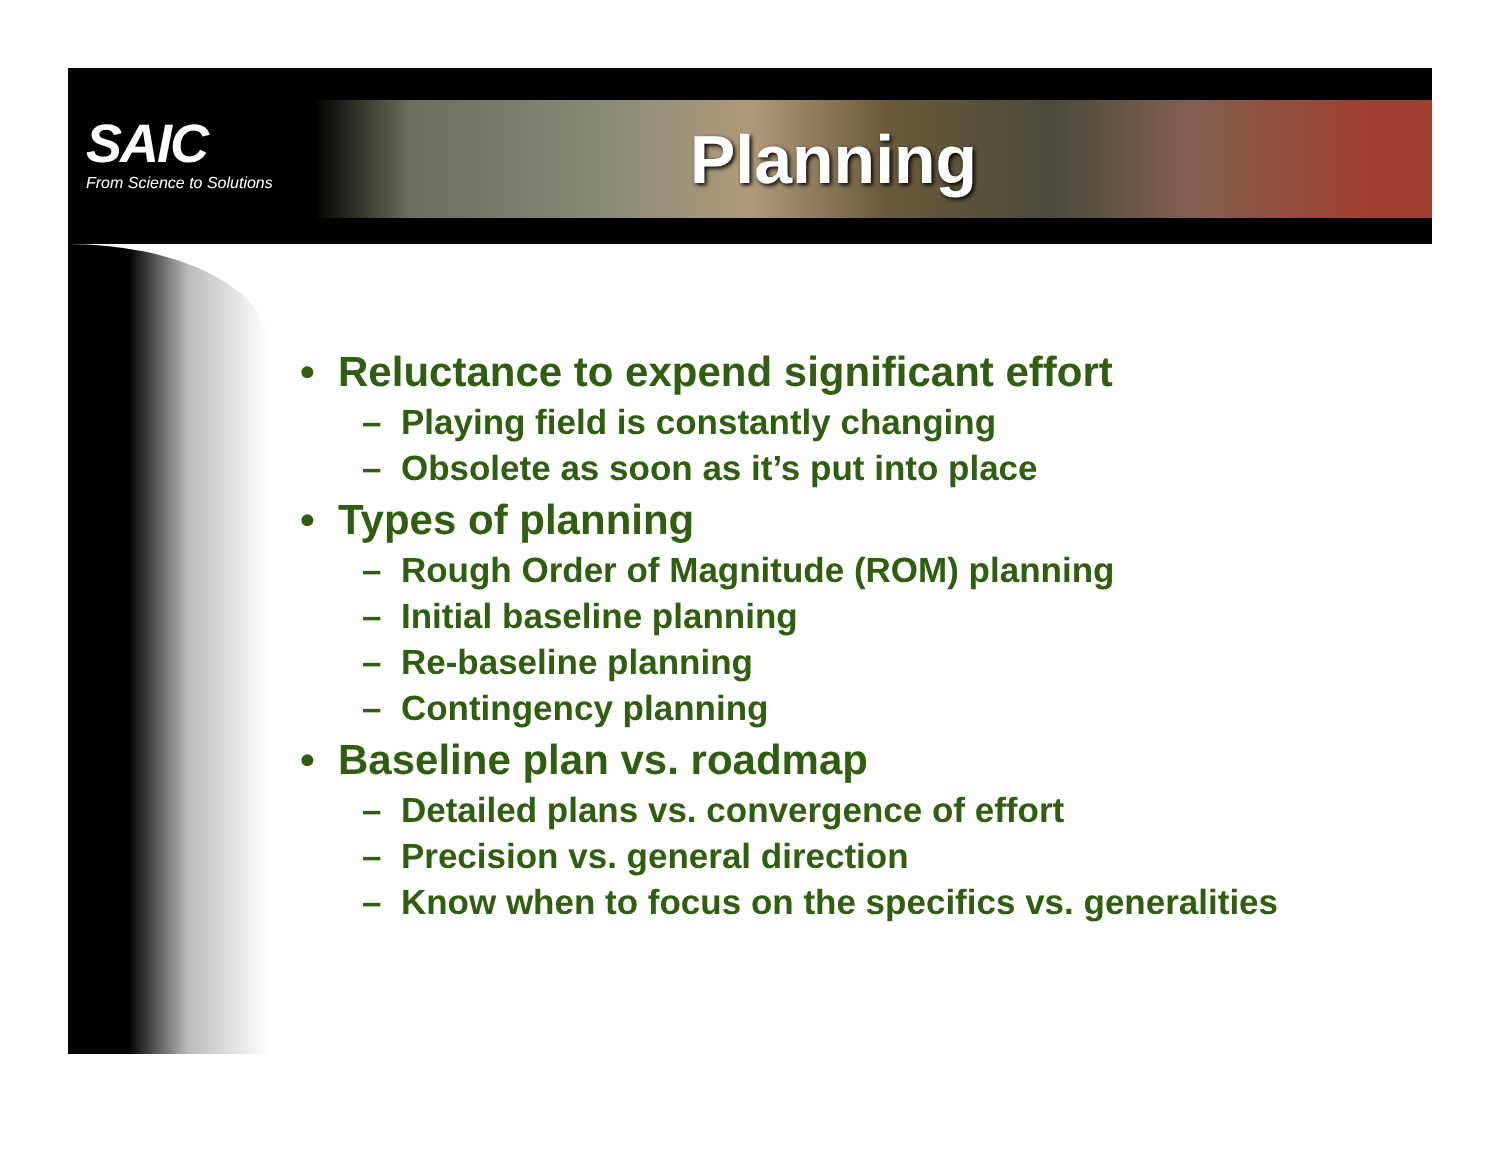SAIC
From Science to Solutions
Planning
• Reluctance to expend significant effort
– Playing field is constantly changing
– Obsolete as soon as it’s put into place
• Types of planning
– Rough Order of Magnitude (ROM) planning
– Initial baseline planning
– Re-baseline planning
– Contingency planning
• Baseline plan vs. roadmap
– Detailed plans vs. convergence of effort
– Precision vs. general direction
– Know when to focus on the specifics vs. generalities